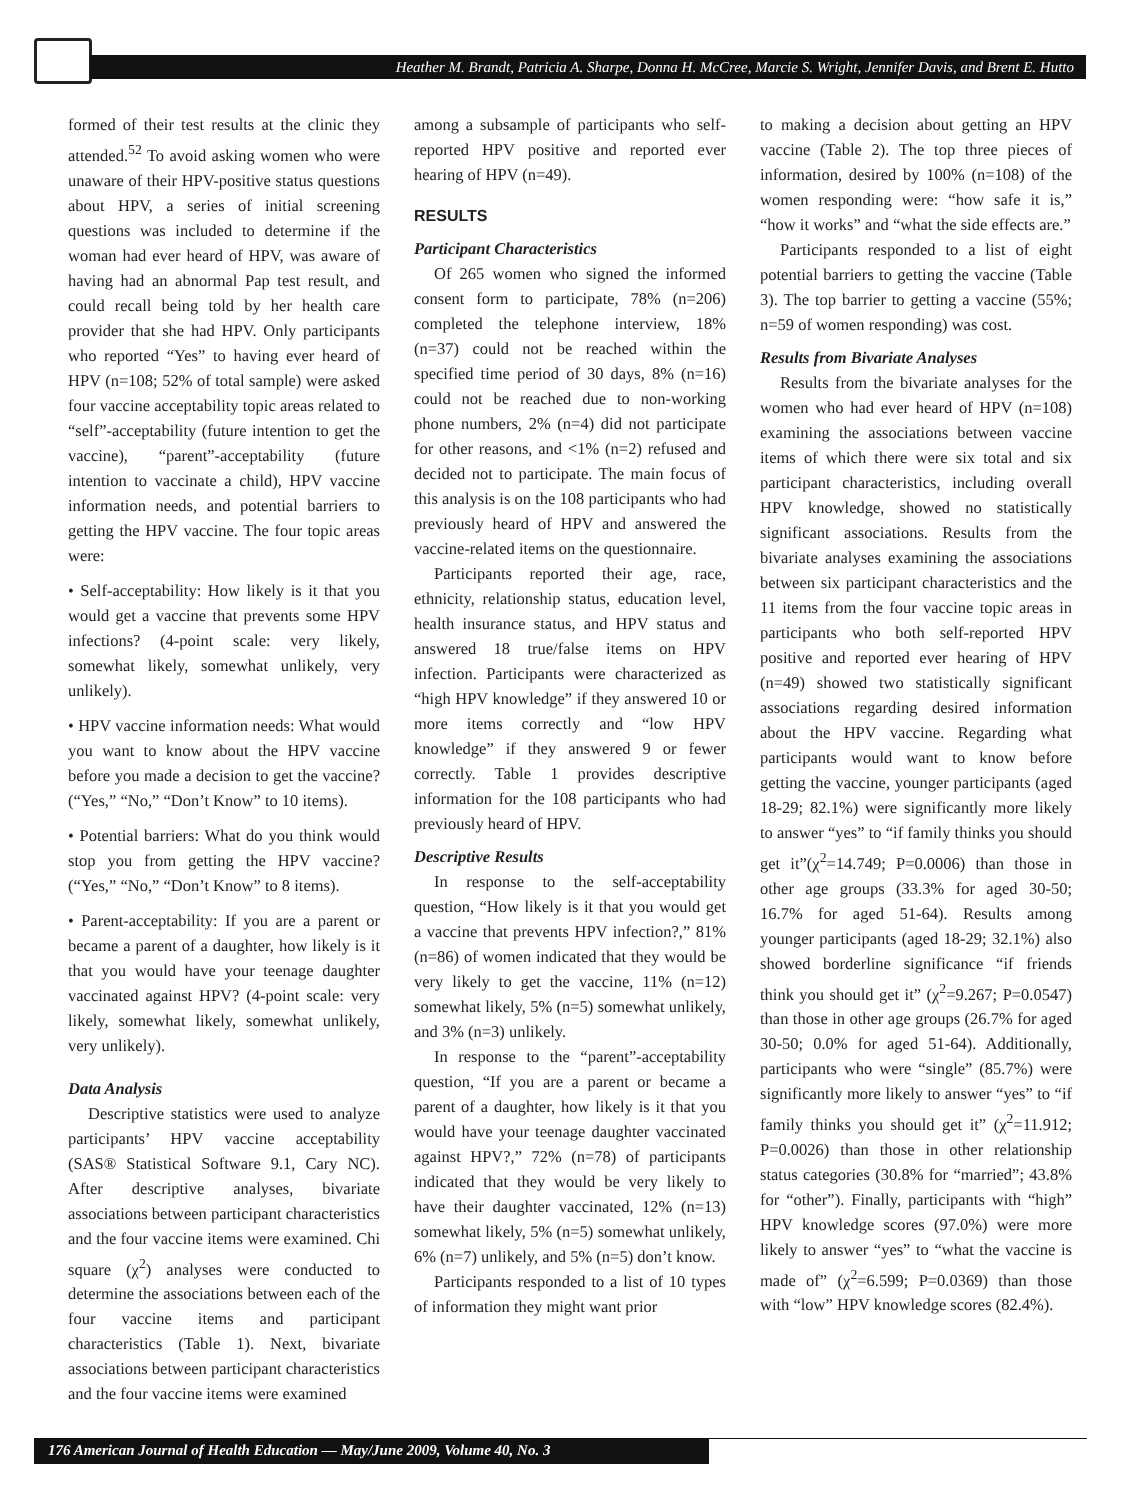Heather M. Brandt, Patricia A. Sharpe, Donna H. McCree, Marcie S. Wright, Jennifer Davis, and Brent E. Hutto
formed of their test results at the clinic they attended.<sup>52</sup> To avoid asking women who were unaware of their HPV-positive status questions about HPV, a series of initial screening questions was included to determine if the woman had ever heard of HPV, was aware of having had an abnormal Pap test result, and could recall being told by her health care provider that she had HPV. Only participants who reported “Yes” to having ever heard of HPV (n=108; 52% of total sample) were asked four vaccine acceptability topic areas related to “self”-acceptability (future intention to get the vaccine), “parent”-acceptability (future intention to vaccinate a child), HPV vaccine information needs, and potential barriers to getting the HPV vaccine. The four topic areas were:
• Self-acceptability: How likely is it that you would get a vaccine that prevents some HPV infections? (4-point scale: very likely, somewhat likely, somewhat unlikely, very unlikely).
• HPV vaccine information needs: What would you want to know about the HPV vaccine before you made a decision to get the vaccine? (“Yes,” “No,” “Don’t Know” to 10 items).
• Potential barriers: What do you think would stop you from getting the HPV vaccine? (“Yes,” “No,” “Don’t Know” to 8 items).
• Parent-acceptability: If you are a parent or became a parent of a daughter, how likely is it that you would have your teenage daughter vaccinated against HPV? (4-point scale: very likely, somewhat likely, somewhat unlikely, very unlikely).
Data Analysis
Descriptive statistics were used to analyze participants’ HPV vaccine acceptability (SAS® Statistical Software 9.1, Cary NC). After descriptive analyses, bivariate associations between participant characteristics and the four vaccine items were examined. Chi square (χ<sup>2</sup>) analyses were conducted to determine the associations between each of the four vaccine items and participant characteristics (Table 1). Next, bivariate associations between participant characteristics and the four vaccine items were examined
among a subsample of participants who self-reported HPV positive and reported ever hearing of HPV (n=49).
RESULTS
Participant Characteristics
Of 265 women who signed the informed consent form to participate, 78% (n=206) completed the telephone interview, 18% (n=37) could not be reached within the specified time period of 30 days, 8% (n=16) could not be reached due to non-working phone numbers, 2% (n=4) did not participate for other reasons, and <1% (n=2) refused and decided not to participate. The main focus of this analysis is on the 108 participants who had previously heard of HPV and answered the vaccine-related items on the questionnaire.
Participants reported their age, race, ethnicity, relationship status, education level, health insurance status, and HPV status and answered 18 true/false items on HPV infection. Participants were characterized as “high HPV knowledge” if they answered 10 or more items correctly and “low HPV knowledge” if they answered 9 or fewer correctly. Table 1 provides descriptive information for the 108 participants who had previously heard of HPV.
Descriptive Results
In response to the self-acceptability question, “How likely is it that you would get a vaccine that prevents HPV infection?,” 81% (n=86) of women indicated that they would be very likely to get the vaccine, 11% (n=12) somewhat likely, 5% (n=5) somewhat unlikely, and 3% (n=3) unlikely.
In response to the “parent”-acceptability question, “If you are a parent or became a parent of a daughter, how likely is it that you would have your teenage daughter vaccinated against HPV?,” 72% (n=78) of participants indicated that they would be very likely to have their daughter vaccinated, 12% (n=13) somewhat likely, 5% (n=5) somewhat unlikely, 6% (n=7) unlikely, and 5% (n=5) don’t know.
Participants responded to a list of 10 types of information they might want prior
to making a decision about getting an HPV vaccine (Table 2). The top three pieces of information, desired by 100% (n=108) of the women responding were: “how safe it is,” “how it works” and “what the side effects are.”
Participants responded to a list of eight potential barriers to getting the vaccine (Table 3). The top barrier to getting a vaccine (55%; n=59 of women responding) was cost.
Results from Bivariate Analyses
Results from the bivariate analyses for the women who had ever heard of HPV (n=108) examining the associations between vaccine items of which there were six total and six participant characteristics, including overall HPV knowledge, showed no statistically significant associations. Results from the bivariate analyses examining the associations between six participant characteristics and the 11 items from the four vaccine topic areas in participants who both self-reported HPV positive and reported ever hearing of HPV (n=49) showed two statistically significant associations regarding desired information about the HPV vaccine. Regarding what participants would want to know before getting the vaccine, younger participants (aged 18-29; 82.1%) were significantly more likely to answer “yes” to “if family thinks you should get it”(χ<sup>2</sup>=14.749; P=0.0006) than those in other age groups (33.3% for aged 30-50; 16.7% for aged 51-64). Results among younger participants (aged 18-29; 32.1%) also showed borderline significance “if friends think you should get it” (χ<sup>2</sup>=9.267; P=0.0547) than those in other age groups (26.7% for aged 30-50; 0.0% for aged 51-64). Additionally, participants who were “single” (85.7%) were significantly more likely to answer “yes” to “if family thinks you should get it” (χ<sup>2</sup>=11.912; P=0.0026) than those in other relationship status categories (30.8% for “married”; 43.8% for “other”). Finally, participants with “high” HPV knowledge scores (97.0%) were more likely to answer “yes” to “what the vaccine is made of” (χ<sup>2</sup>=6.599; P=0.0369) than those with “low” HPV knowledge scores (82.4%).
176 American Journal of Health Education — May/June 2009, Volume 40, No. 3